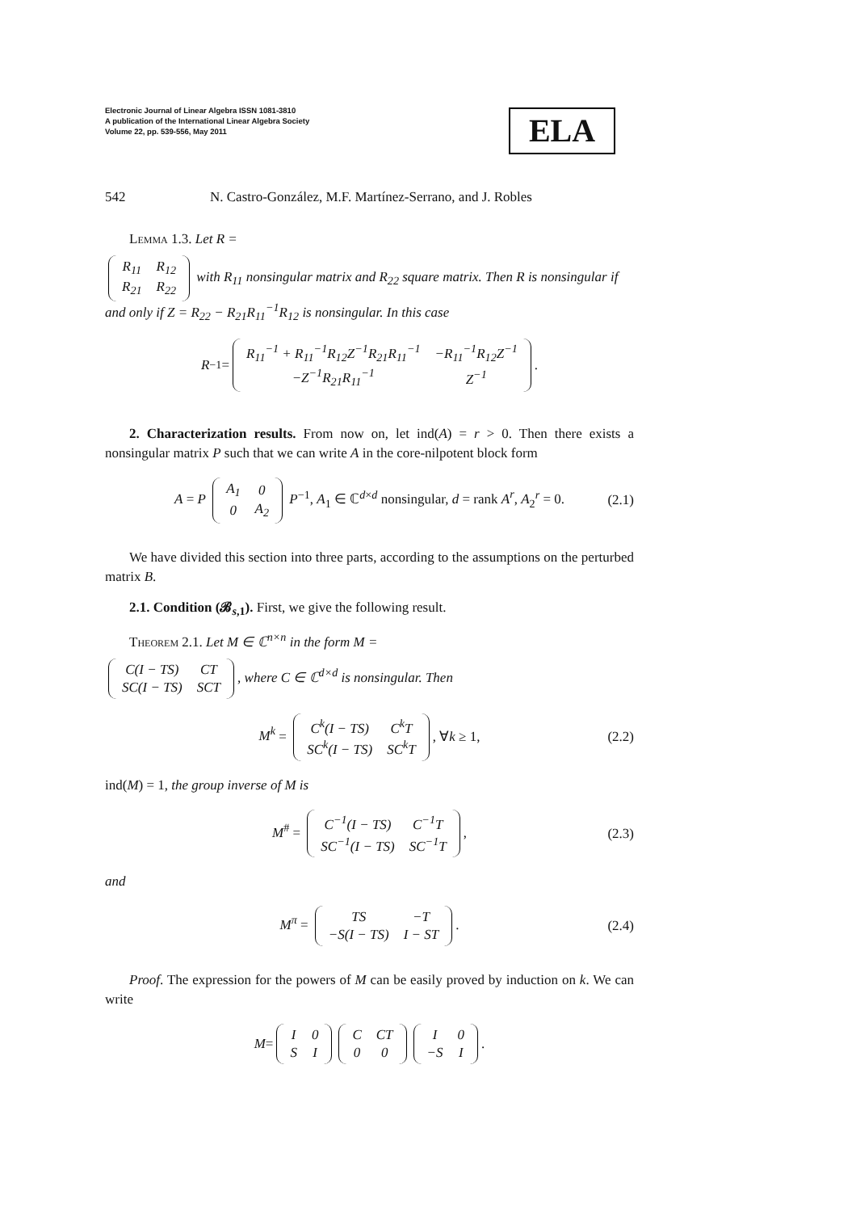Electronic Journal of Linear Algebra ISSN 1081-3810
A publication of the International Linear Algebra Society
Volume 22, pp. 539-556, May 2011
ELA
542 N. Castro-González, M.F. Martínez-Serrano, and J. Robles
Lemma 1.3. Let R =
| R<sub>11</sub> | R<sub>12</sub> |
| R<sub>21</sub> | R<sub>22</sub> |
with R<sub>11</sub> nonsingular matrix and R<sub>22</sub> square matrix. Then R is nonsingular if and only if Z = R<sub>22</sub> − R<sub>21</sub>R<sub>11</sub><sup>−1</sup>R<sub>12</sub> is nonsingular. In this case
R<sup>−1</sup> =
| R<sub>11</sub><sup>−1</sup> + R<sub>11</sub><sup>−1</sup>R<sub>12</sub>Z<sup>−1</sup>R<sub>21</sub>R<sub>11</sub><sup>−1</sup> | −R<sub>11</sub><sup>−1</sup>R<sub>12</sub>Z<sup>−1</sup> |
| −Z<sup>−1</sup>R<sub>21</sub>R<sub>11</sub><sup>−1</sup> | Z<sup>−1</sup> |
.
2. Characterization results. From now on, let ind(A) = r > 0. Then there exists a nonsingular matrix P such that we can write A in the core-nilpotent block form
A = P
| A<sub>1</sub> | 0 |
| 0 | A<sub>2</sub> |
P<sup>−1</sup>, A<sub>1</sub> ∈ ℂ<sup>d×d</sup> nonsingular, d = rank A<sup>r</sup>, A<sub>2</sub><sup>r</sup> = 0. (2.1)
We have divided this section into three parts, according to the assumptions on the perturbed matrix B.
2.1. Condition (𝓑<sub>s,1</sub>). First, we give the following result.
Theorem 2.1. Let M ∈ ℂ<sup>n×n</sup> in the form M =
| C(I − TS) | CT |
| SC(I − TS) | SCT |
, where C ∈ ℂ<sup>d×d</sup> is nonsingular. Then
M<sup>k</sup> =
| C<sup>k</sup>(I − TS) | C<sup>k</sup>T |
| SC<sup>k</sup>(I − TS) | SC<sup>k</sup>T |
, ∀k ≥ 1, (2.2)
ind(M) = 1, the group inverse of M is
M<sup>#</sup> =
| C<sup>−1</sup>(I − TS) | C<sup>−1</sup>T |
| SC<sup>−1</sup>(I − TS) | SC<sup>−1</sup>T |
, (2.3)
and
M<sup>π</sup> =
| TS | −T |
| −S(I − TS) | I − ST |
. (2.4)
Proof. The expression for the powers of M can be easily proved by induction on k. We can write
M =
| I | 0 |
| S | I |
| C | CT |
| 0 | 0 |
| I | 0 |
| −S | I |
.